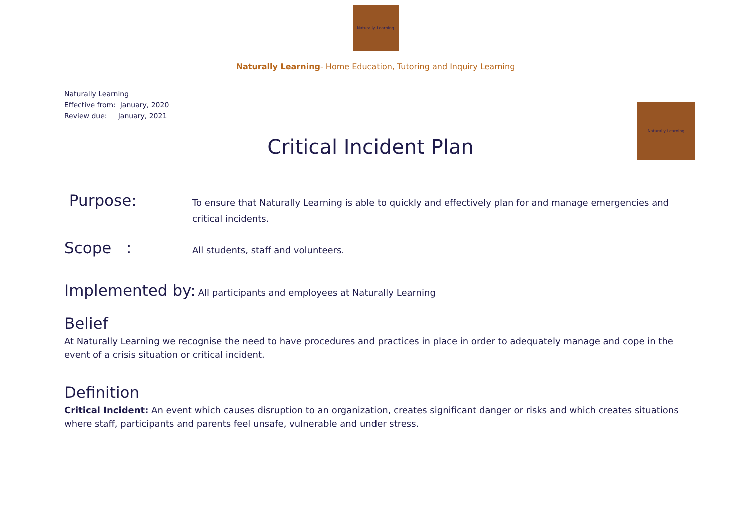Naturally Learning
Naturally Learning- Home Education, Tutoring and Inquiry Learning
Naturally Learning
Effective from: January, 2020
Review due: January, 2021
Naturally Learning
Critical Incident Plan
Purpose:
To ensure that Naturally Learning is able to quickly and effectively plan for and manage emergencies and critical incidents.
Scope :
All students, staff and volunteers.
Implemented by: All participants and employees at Naturally Learning
Belief
At Naturally Learning we recognise the need to have procedures and practices in place in order to adequately manage and cope in the event of a crisis situation or critical incident.
Definition
Critical Incident: An event which causes disruption to an organization, creates significant danger or risks and which creates situations where staff, participants and parents feel unsafe, vulnerable and under stress.